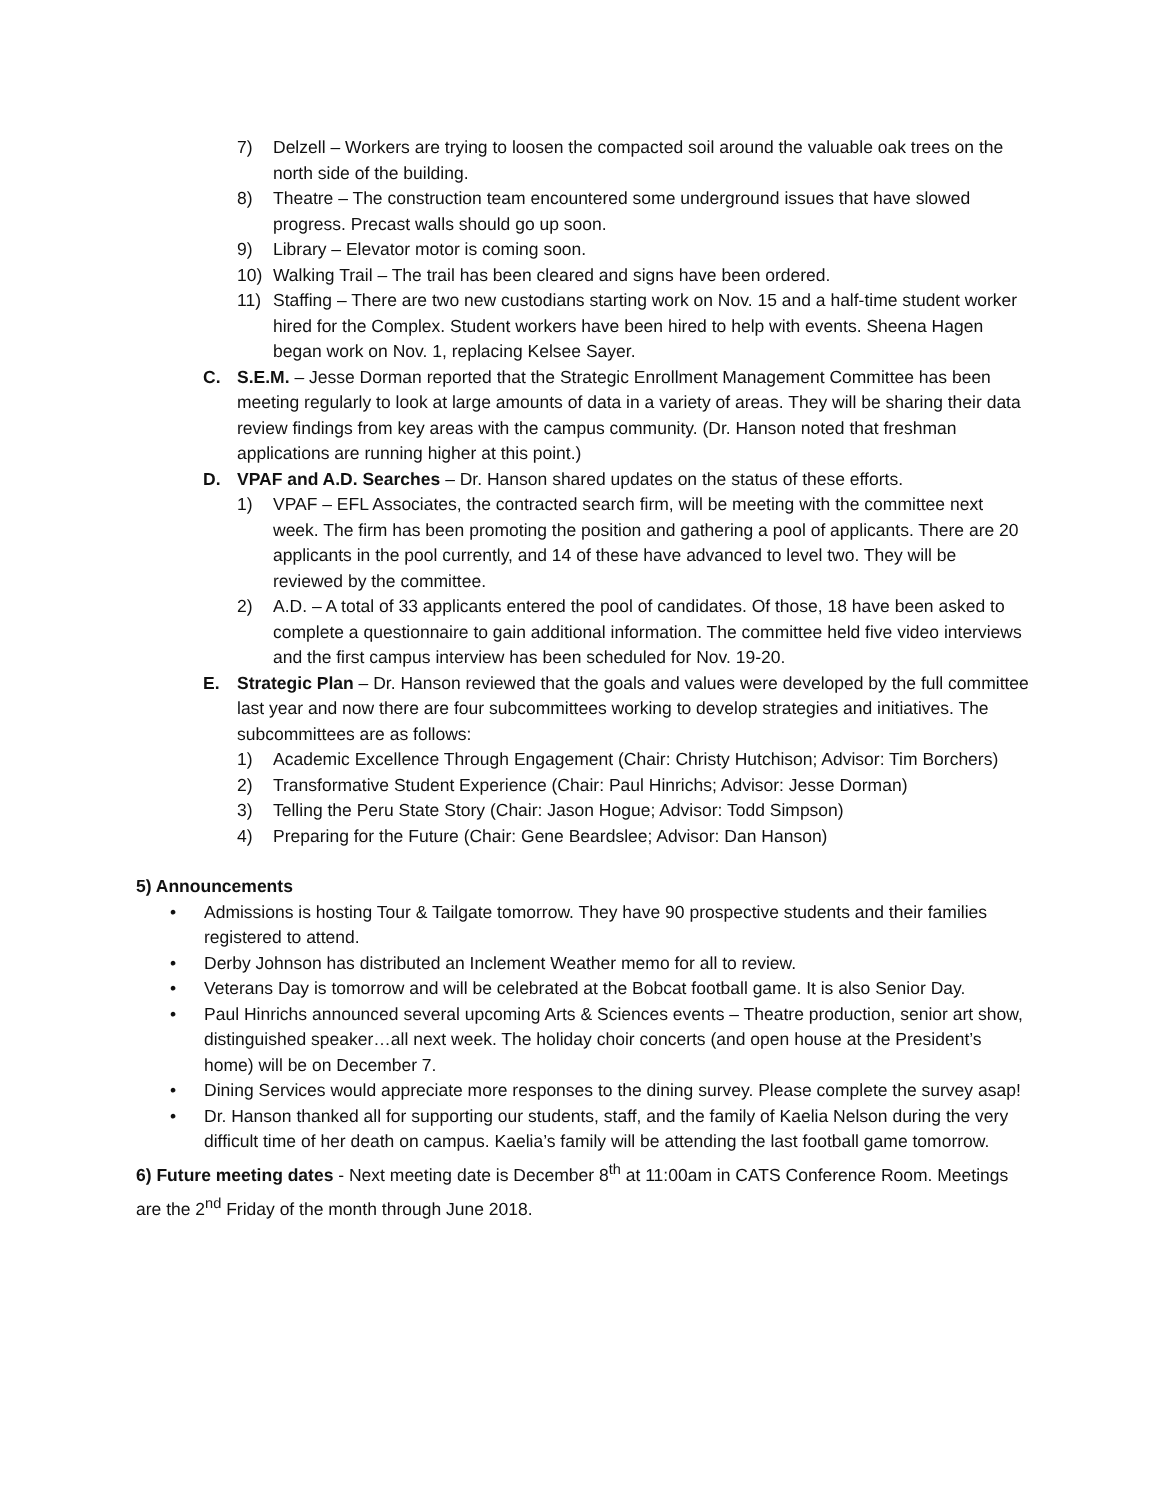7) Delzell – Workers are trying to loosen the compacted soil around the valuable oak trees on the north side of the building.
8) Theatre – The construction team encountered some underground issues that have slowed progress. Precast walls should go up soon.
9) Library – Elevator motor is coming soon.
10) Walking Trail – The trail has been cleared and signs have been ordered.
11) Staffing – There are two new custodians starting work on Nov. 15 and a half-time student worker hired for the Complex. Student workers have been hired to help with events. Sheena Hagen began work on Nov. 1, replacing Kelsee Sayer.
C. S.E.M. – Jesse Dorman reported that the Strategic Enrollment Management Committee has been meeting regularly to look at large amounts of data in a variety of areas. They will be sharing their data review findings from key areas with the campus community. (Dr. Hanson noted that freshman applications are running higher at this point.)
D. VPAF and A.D. Searches – Dr. Hanson shared updates on the status of these efforts.
1) VPAF – EFL Associates, the contracted search firm, will be meeting with the committee next week. The firm has been promoting the position and gathering a pool of applicants. There are 20 applicants in the pool currently, and 14 of these have advanced to level two. They will be reviewed by the committee.
2) A.D. – A total of 33 applicants entered the pool of candidates. Of those, 18 have been asked to complete a questionnaire to gain additional information. The committee held five video interviews and the first campus interview has been scheduled for Nov. 19-20.
E. Strategic Plan – Dr. Hanson reviewed that the goals and values were developed by the full committee last year and now there are four subcommittees working to develop strategies and initiatives. The subcommittees are as follows:
1) Academic Excellence Through Engagement (Chair: Christy Hutchison; Advisor: Tim Borchers)
2) Transformative Student Experience (Chair: Paul Hinrichs; Advisor: Jesse Dorman)
3) Telling the Peru State Story (Chair: Jason Hogue; Advisor: Todd Simpson)
4) Preparing for the Future (Chair: Gene Beardslee; Advisor: Dan Hanson)
5) Announcements
• Admissions is hosting Tour & Tailgate tomorrow. They have 90 prospective students and their families registered to attend.
• Derby Johnson has distributed an Inclement Weather memo for all to review.
• Veterans Day is tomorrow and will be celebrated at the Bobcat football game. It is also Senior Day.
• Paul Hinrichs announced several upcoming Arts & Sciences events – Theatre production, senior art show, distinguished speaker…all next week. The holiday choir concerts (and open house at the President’s home) will be on December 7.
• Dining Services would appreciate more responses to the dining survey. Please complete the survey asap!
• Dr. Hanson thanked all for supporting our students, staff, and the family of Kaelia Nelson during the very difficult time of her death on campus. Kaelia’s family will be attending the last football game tomorrow.
6) Future meeting dates - Next meeting date is December 8<sup>th</sup> at 11:00am in CATS Conference Room. Meetings are the 2<sup>nd</sup> Friday of the month through June 2018.